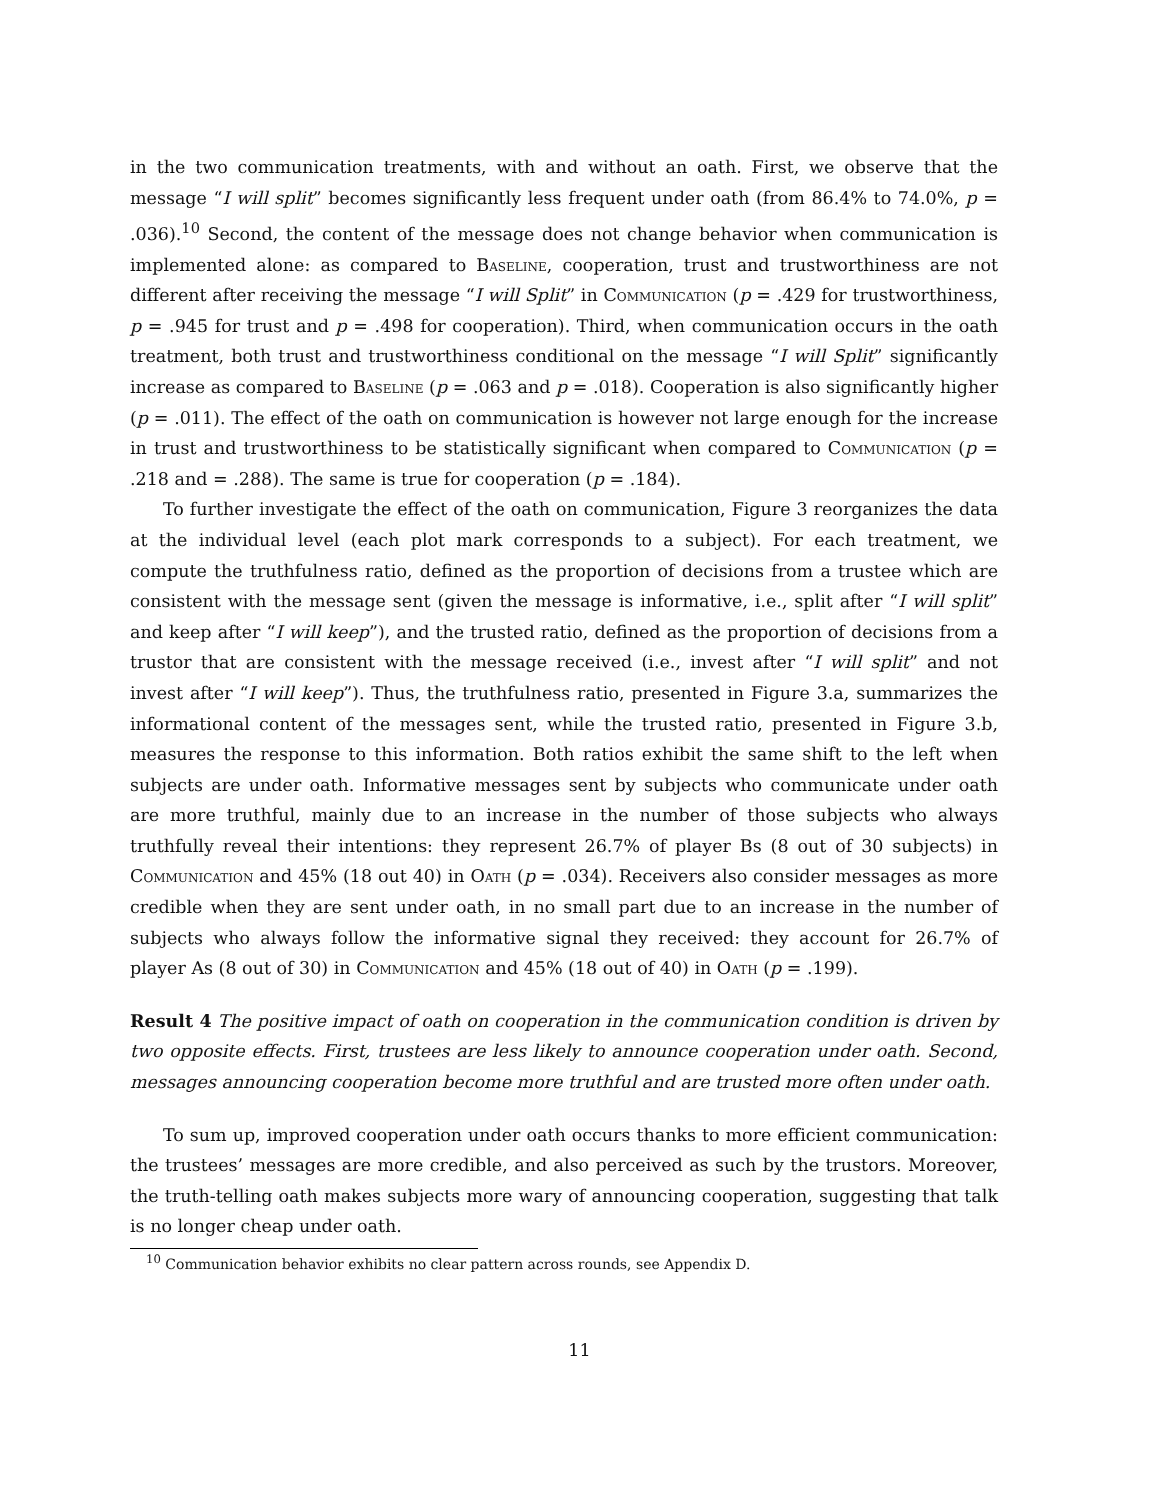in the two communication treatments, with and without an oath. First, we observe that the message “I will split” becomes significantly less frequent under oath (from 86.4% to 74.0%, p = .036).<sup>10</sup> Second, the content of the message does not change behavior when communication is implemented alone: as compared to Baseline, cooperation, trust and trustworthiness are not different after receiving the message “I will Split” in Communication (p = .429 for trustworthiness, p = .945 for trust and p = .498 for cooperation). Third, when communication occurs in the oath treatment, both trust and trustworthiness conditional on the message “I will Split” significantly increase as compared to Baseline (p = .063 and p = .018). Cooperation is also significantly higher (p = .011). The effect of the oath on communication is however not large enough for the increase in trust and trustworthiness to be statistically significant when compared to Communication (p = .218 and = .288). The same is true for cooperation (p = .184).
To further investigate the effect of the oath on communication, Figure 3 reorganizes the data at the individual level (each plot mark corresponds to a subject). For each treatment, we compute the truthfulness ratio, defined as the proportion of decisions from a trustee which are consistent with the message sent (given the message is informative, i.e., split after “I will split” and keep after “I will keep”), and the trusted ratio, defined as the proportion of decisions from a trustor that are consistent with the message received (i.e., invest after “I will split” and not invest after “I will keep”). Thus, the truthfulness ratio, presented in Figure 3.a, summarizes the informational content of the messages sent, while the trusted ratio, presented in Figure 3.b, measures the response to this information. Both ratios exhibit the same shift to the left when subjects are under oath. Informative messages sent by subjects who communicate under oath are more truthful, mainly due to an increase in the number of those subjects who always truthfully reveal their intentions: they represent 26.7% of player Bs (8 out of 30 subjects) in Communication and 45% (18 out 40) in Oath (p = .034). Receivers also consider messages as more credible when they are sent under oath, in no small part due to an increase in the number of subjects who always follow the informative signal they received: they account for 26.7% of player As (8 out of 30) in Communication and 45% (18 out of 40) in Oath (p = .199).
Result 4 The positive impact of oath on cooperation in the communication condition is driven by two opposite effects. First, trustees are less likely to announce cooperation under oath. Second, messages announcing cooperation become more truthful and are trusted more often under oath.
To sum up, improved cooperation under oath occurs thanks to more efficient communication: the trustees’ messages are more credible, and also perceived as such by the trustors. Moreover, the truth-telling oath makes subjects more wary of announcing cooperation, suggesting that talk is no longer cheap under oath.
<sup>10</sup> Communication behavior exhibits no clear pattern across rounds, see Appendix D.
11